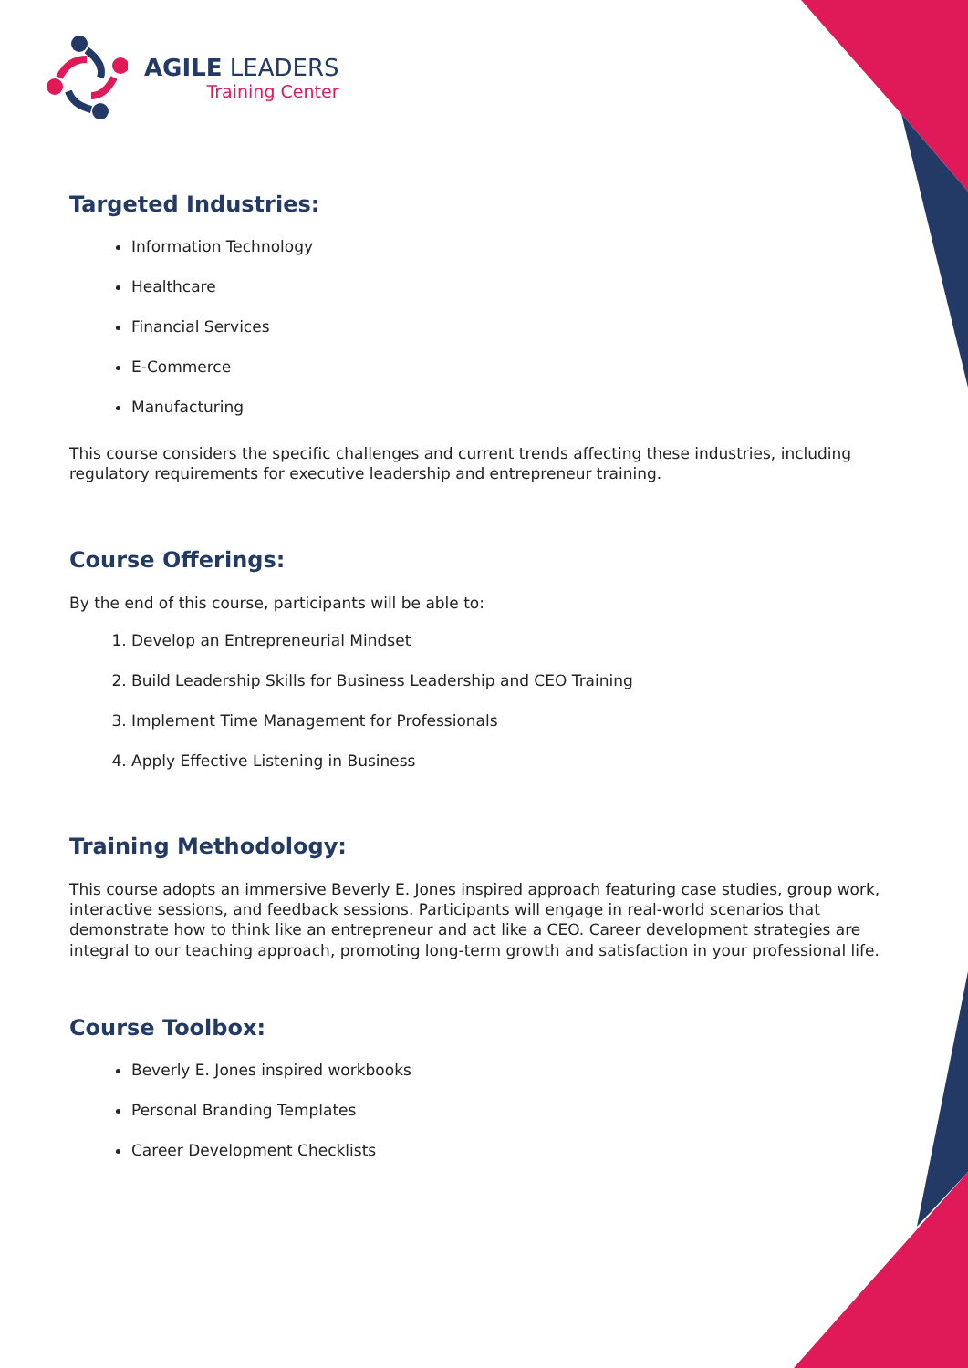AGILE LEADERS
Training Center
Targeted Industries:
Information Technology
Healthcare
Financial Services
E-Commerce
Manufacturing
This course considers the specific challenges and current trends affecting these industries, including regulatory requirements for executive leadership and entrepreneur training.
Course Offerings:
By the end of this course, participants will be able to:
1. Develop an Entrepreneurial Mindset
2. Build Leadership Skills for Business Leadership and CEO Training
3. Implement Time Management for Professionals
4. Apply Effective Listening in Business
Training Methodology:
This course adopts an immersive Beverly E. Jones inspired approach featuring case studies, group work, interactive sessions, and feedback sessions. Participants will engage in real-world scenarios that demonstrate how to think like an entrepreneur and act like a CEO. Career development strategies are integral to our teaching approach, promoting long-term growth and satisfaction in your professional life.
Course Toolbox:
Beverly E. Jones inspired workbooks
Personal Branding Templates
Career Development Checklists